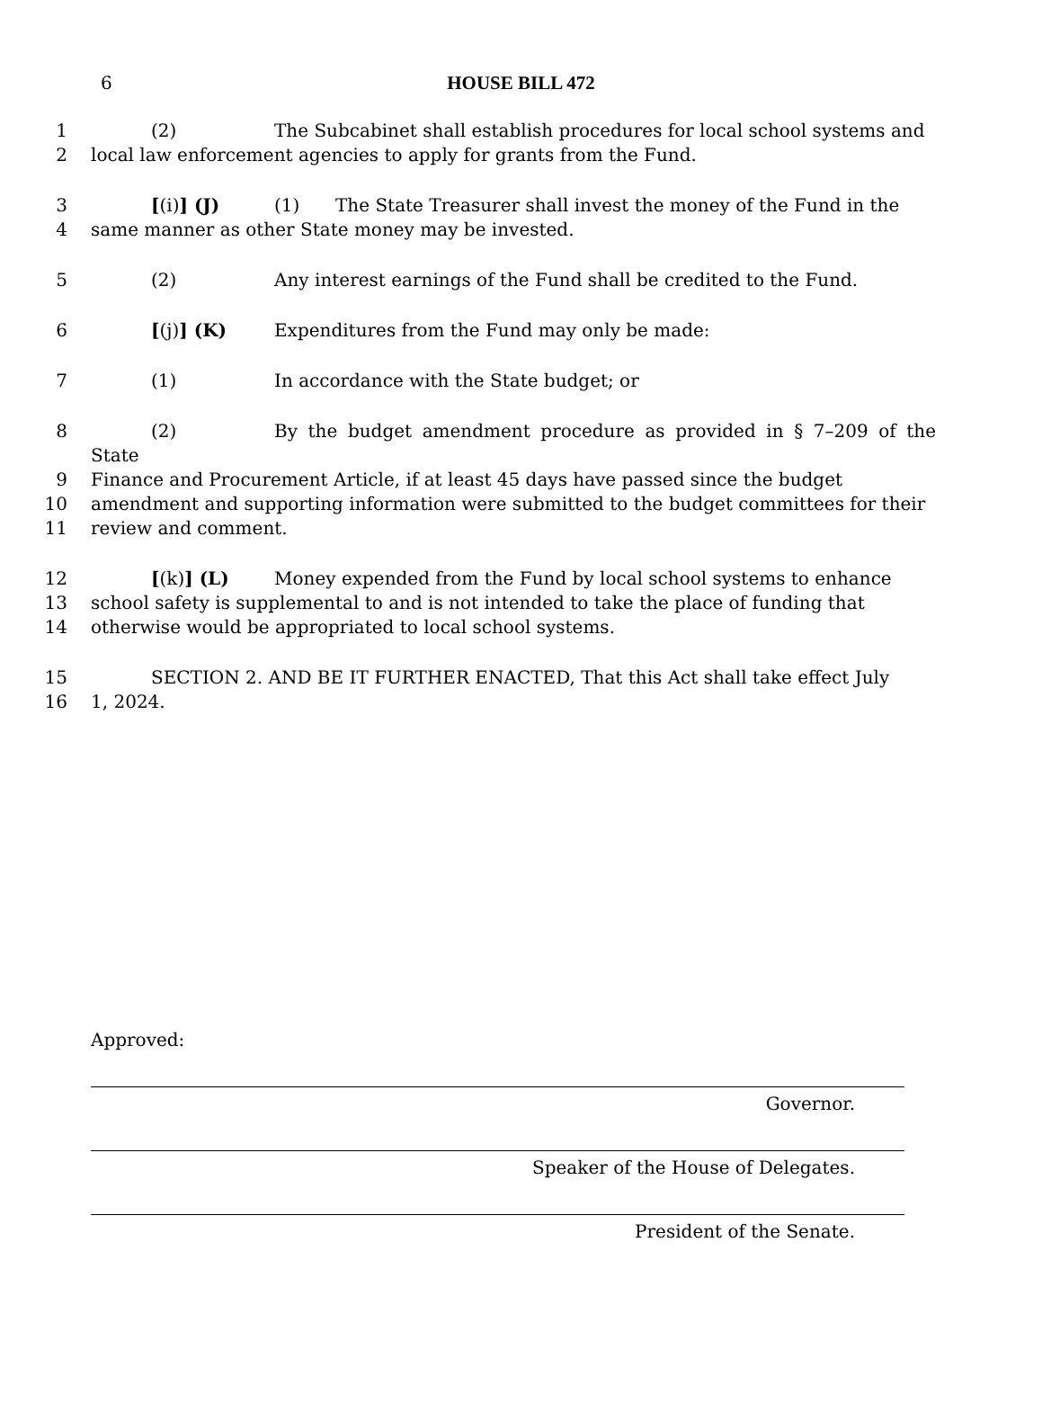6
HOUSE BILL 472
1 (2) The Subcabinet shall establish procedures for local school systems and
2 local law enforcement agencies to apply for grants from the Fund.
3 [(i)] (J) (1) The State Treasurer shall invest the money of the Fund in the
4 same manner as other State money may be invested.
5 (2) Any interest earnings of the Fund shall be credited to the Fund.
6 [(j)] (K) Expenditures from the Fund may only be made:
7 (1) In accordance with the State budget; or
8 (2) By the budget amendment procedure as provided in § 7–209 of the State
9 Finance and Procurement Article, if at least 45 days have passed since the budget
10 amendment and supporting information were submitted to the budget committees for their
11 review and comment.
12 [(k)] (L) Money expended from the Fund by local school systems to enhance
13 school safety is supplemental to and is not intended to take the place of funding that
14 otherwise would be appropriated to local school systems.
15 SECTION 2. AND BE IT FURTHER ENACTED, That this Act shall take effect July
16 1, 2024.
Approved:
Governor.
Speaker of the House of Delegates.
President of the Senate.